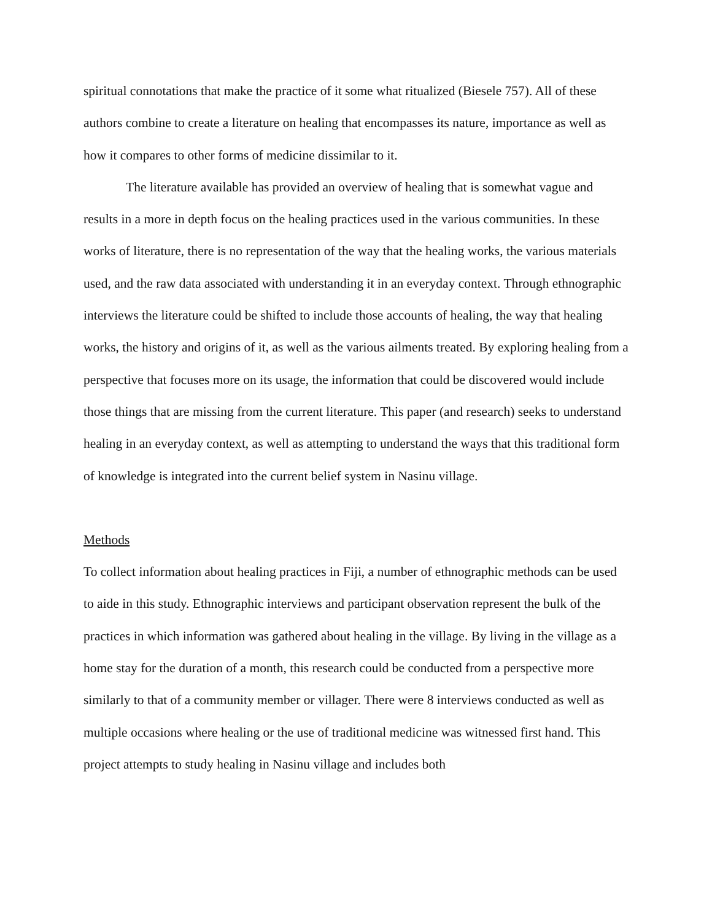spiritual connotations that make the practice of it some what ritualized (Biesele 757). All of these authors combine to create a literature on healing that encompasses its nature, importance as well as how it compares to other forms of medicine dissimilar to it.
The literature available has provided an overview of healing that is somewhat vague and results in a more in depth focus on the healing practices used in the various communities. In these works of literature, there is no representation of the way that the healing works, the various materials used, and the raw data associated with understanding it in an everyday context. Through ethnographic interviews the literature could be shifted to include those accounts of healing, the way that healing works, the history and origins of it, as well as the various ailments treated. By exploring healing from a perspective that focuses more on its usage, the information that could be discovered would include those things that are missing from the current literature. This paper (and research) seeks to understand healing in an everyday context, as well as attempting to understand the ways that this traditional form of knowledge is integrated into the current belief system in Nasinu village.
Methods
To collect information about healing practices in Fiji, a number of ethnographic methods can be used to aide in this study. Ethnographic interviews and participant observation represent the bulk of the practices in which information was gathered about healing in the village. By living in the village as a home stay for the duration of a month, this research could be conducted from a perspective more similarly to that of a community member or villager. There were 8 interviews conducted as well as multiple occasions where healing or the use of traditional medicine was witnessed first hand. This project attempts to study healing in Nasinu village and includes both